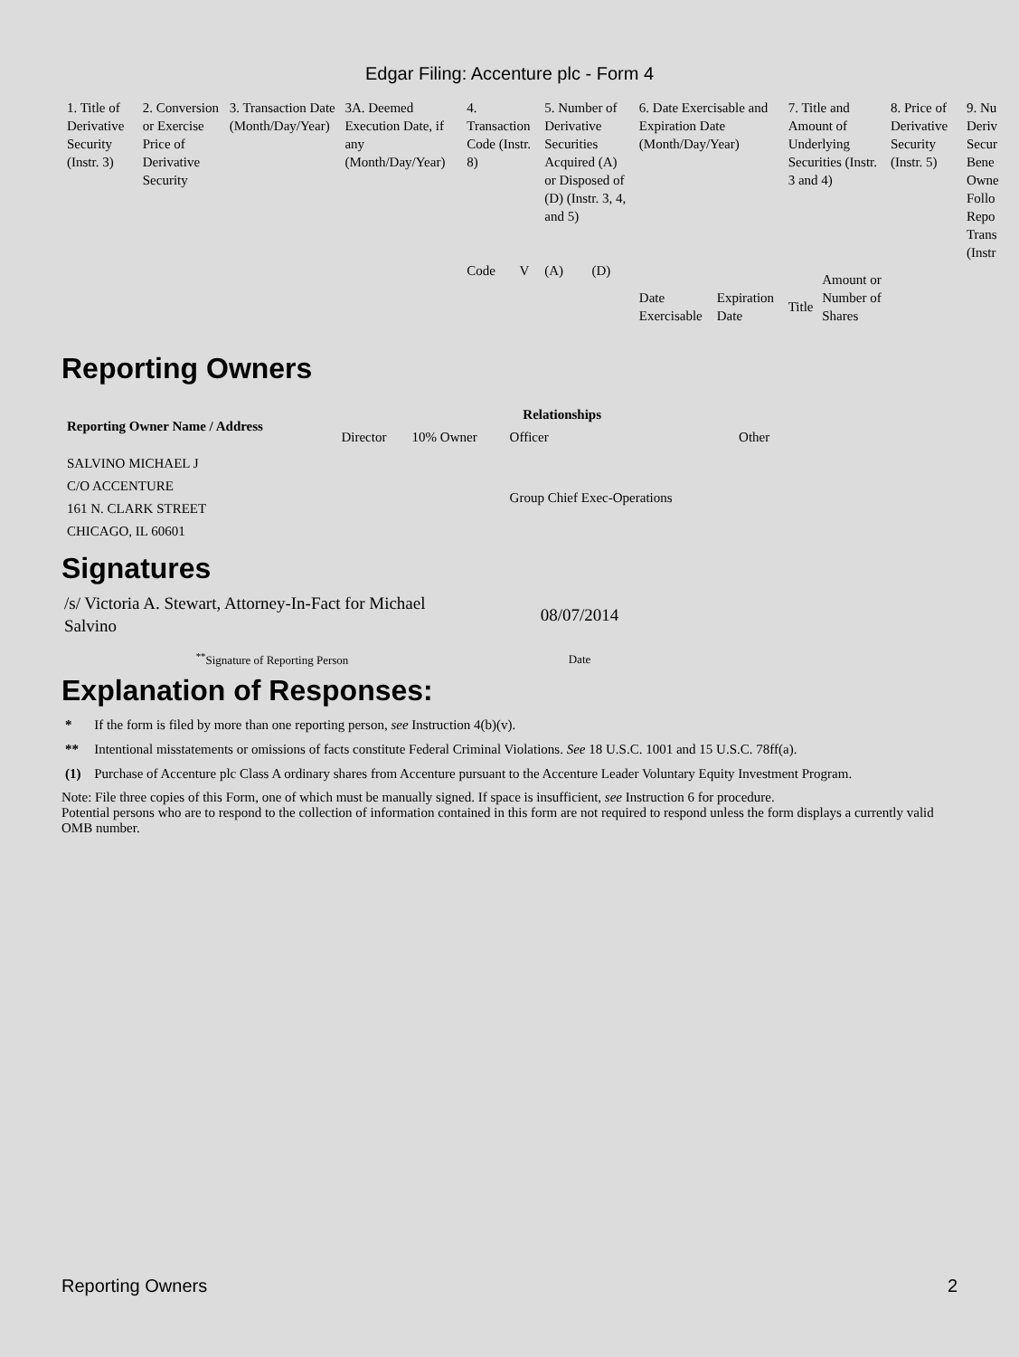Edgar Filing: Accenture plc - Form 4
| 1. Title of Derivative Security (Instr. 3) | 2. Conversion or Exercise Price of Derivative Security | 3. Transaction Date (Month/Day/Year) | 3A. Deemed Execution Date, if any (Month/Day/Year) | 4. Transaction Code (Instr. 8) | | 5. Number of Derivative Securities Acquired (A) or Disposed of (D) (Instr. 3, 4, and 5) | | 6. Date Exercisable and Expiration Date (Month/Day/Year) | | 7. Title and Amount of Underlying Securities (Instr. 3 and 4) | | 8. Price of Derivative Security (Instr. 5) | 9. Nu Deriv Secur Bene Owne Follo Repo Trans (Instr |
| | | | | Code | V | (A) | (D) | Date Exercisable | Expiration Date | Title | Amount or Number of Shares | | |
Reporting Owners
| Reporting Owner Name / Address | Relationships | | | |
| --- | --- | --- | --- | --- |
| | Director | 10% Owner | Officer | Other |
| SALVINO MICHAEL J C/O ACCENTURE 161 N. CLARK STREET CHICAGO, IL 60601 | | | Group Chief Exec-Operations | |
Signatures
| /s/ Victoria A. Stewart, Attorney-In-Fact for Michael Salvino | 08/07/2014 |
| <sup>**</sup> Signature of Reporting Person | Date |
Explanation of Responses:
| * | If the form is filed by more than one reporting person, see Instruction 4(b)(v). |
| ** | Intentional misstatements or omissions of facts constitute Federal Criminal Violations. See 18 U.S.C. 1001 and 15 U.S.C. 78ff(a). |
| (1) | Purchase of Accenture plc Class A ordinary shares from Accenture pursuant to the Accenture Leader Voluntary Equity Investment Program. |
Note: File three copies of this Form, one of which must be manually signed. If space is insufficient, see Instruction 6 for procedure.
Potential persons who are to respond to the collection of information contained in this form are not required to respond unless the form displays a currently valid OMB number.
Reporting Owners 2